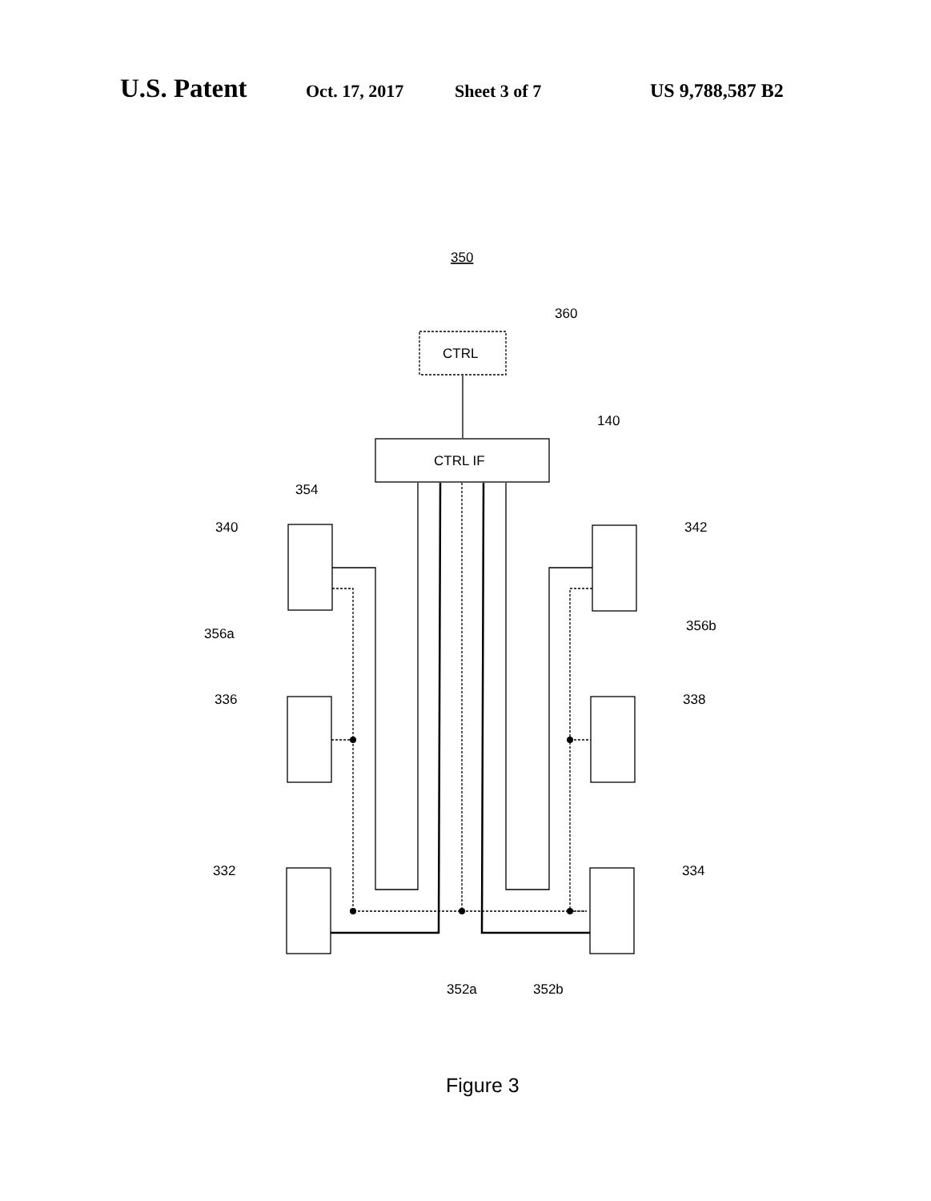U.S. Patent Oct. 17, 2017 Sheet 3 of 7 US 9,788,587 B2
350
360
CTRL
140
CTRL IF
354
340
342
356a
356b
336
338
332
334
352a
352b
Figure 3